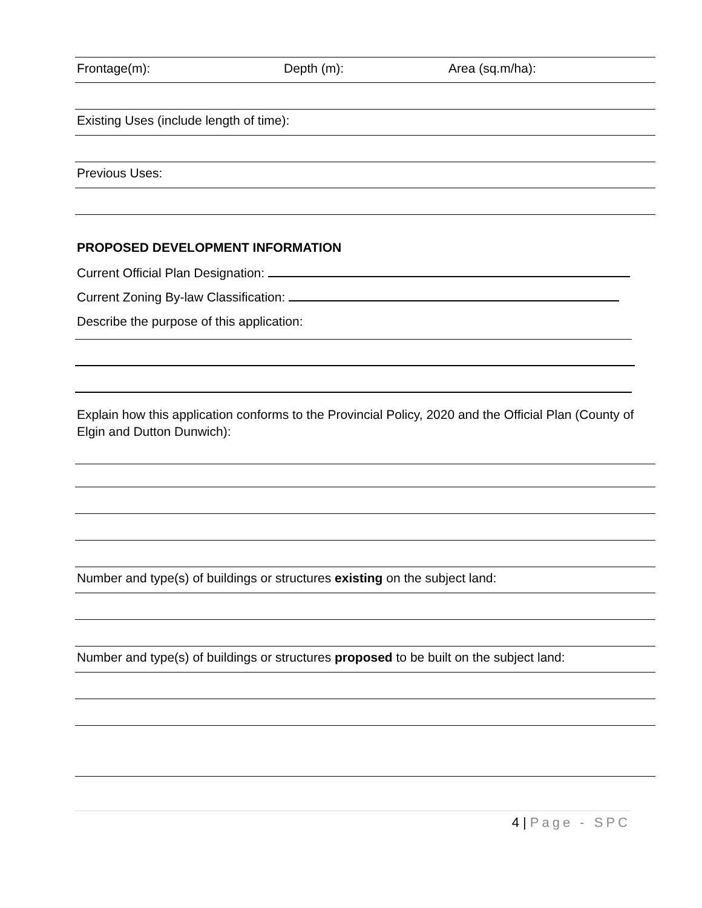Frontage(m): Depth (m): Area (sq.m/ha):
Existing Uses (include length of time):
Previous Uses:
PROPOSED DEVELOPMENT INFORMATION
Current Official Plan Designation:
Current Zoning By-law Classification:
Describe the purpose of this application:
Explain how this application conforms to the Provincial Policy, 2020 and the Official Plan (County of Elgin and Dutton Dunwich):
Number and type(s) of buildings or structures existing on the subject land:
Number and type(s) of buildings or structures proposed to be built on the subject land:
4 | Page - SPC